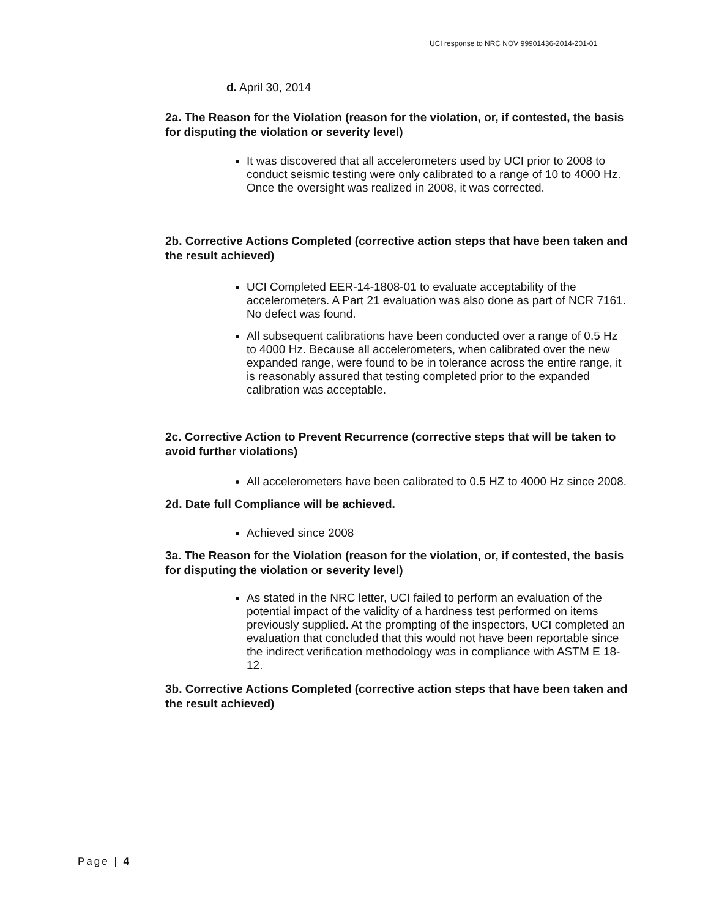UCI response to NRC NOV 99901436-2014-201-01
d. April 30, 2014
2a. The Reason for the Violation (reason for the violation, or, if contested, the basis for disputing the violation or severity level)
It was discovered that all accelerometers used by UCI prior to 2008 to conduct seismic testing were only calibrated to a range of 10 to 4000 Hz. Once the oversight was realized in 2008, it was corrected.
2b. Corrective Actions Completed (corrective action steps that have been taken and the result achieved)
UCI Completed EER-14-1808-01 to evaluate acceptability of the accelerometers. A Part 21 evaluation was also done as part of NCR 7161. No defect was found.
All subsequent calibrations have been conducted over a range of 0.5 Hz to 4000 Hz. Because all accelerometers, when calibrated over the new expanded range, were found to be in tolerance across the entire range, it is reasonably assured that testing completed prior to the expanded calibration was acceptable.
2c. Corrective Action to Prevent Recurrence (corrective steps that will be taken to avoid further violations)
All accelerometers have been calibrated to 0.5 HZ to 4000 Hz since 2008.
2d. Date full Compliance will be achieved.
Achieved since 2008
3a. The Reason for the Violation (reason for the violation, or, if contested, the basis for disputing the violation or severity level)
As stated in the NRC letter, UCI failed to perform an evaluation of the potential impact of the validity of a hardness test performed on items previously supplied. At the prompting of the inspectors, UCI completed an evaluation that concluded that this would not have been reportable since the indirect verification methodology was in compliance with ASTM E 18-12.
3b. Corrective Actions Completed (corrective action steps that have been taken and the result achieved)
Page | 4